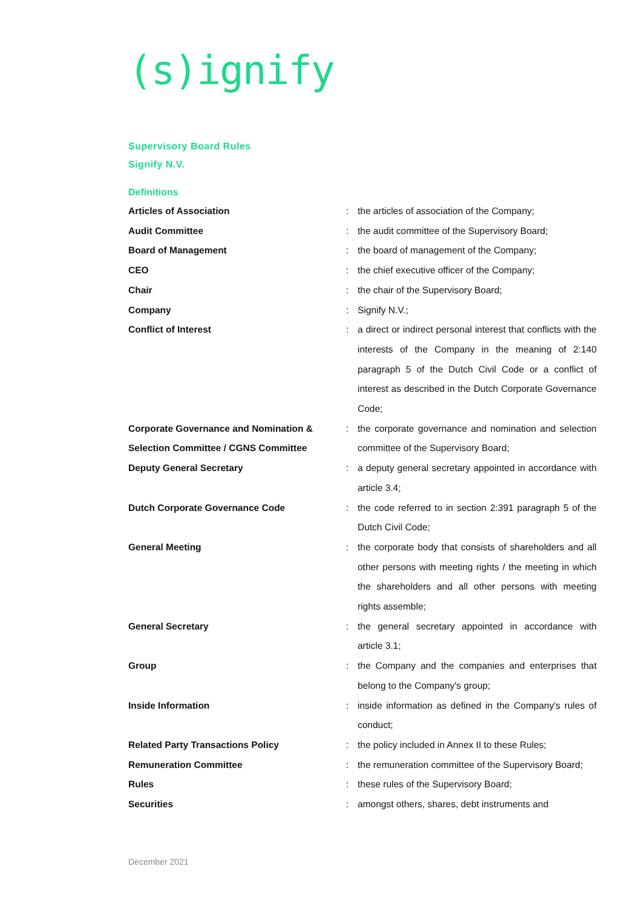(s)ignify
Supervisory Board Rules
Signify N.V.
Definitions
| Articles of Association | : | the articles of association of the Company; |
| Audit Committee | : | the audit committee of the Supervisory Board; |
| Board of Management | : | the board of management of the Company; |
| CEO | : | the chief executive officer of the Company; |
| Chair | : | the chair of the Supervisory Board; |
| Company | : | Signify N.V.; |
| Conflict of Interest | : | a direct or indirect personal interest that conflicts with the interests of the Company in the meaning of 2:140 paragraph 5 of the Dutch Civil Code or a conflict of interest as described in the Dutch Corporate Governance Code; |
| Corporate Governance and Nomination & Selection Committee / CGNS Committee | : | the corporate governance and nomination and selection committee of the Supervisory Board; |
| Deputy General Secretary | : | a deputy general secretary appointed in accordance with article 3.4; |
| Dutch Corporate Governance Code | : | the code referred to in section 2:391 paragraph 5 of the Dutch Civil Code; |
| General Meeting | : | the corporate body that consists of shareholders and all other persons with meeting rights / the meeting in which the shareholders and all other persons with meeting rights assemble; |
| General Secretary | : | the general secretary appointed in accordance with article 3.1; |
| Group | : | the Company and the companies and enterprises that belong to the Company's group; |
| Inside Information | : | inside information as defined in the Company's rules of conduct; |
| Related Party Transactions Policy | : | the policy included in Annex II to these Rules; |
| Remuneration Committee | : | the remuneration committee of the Supervisory Board; |
| Rules | : | these rules of the Supervisory Board; |
| Securities | : | amongst others, shares, debt instruments and |
December 2021